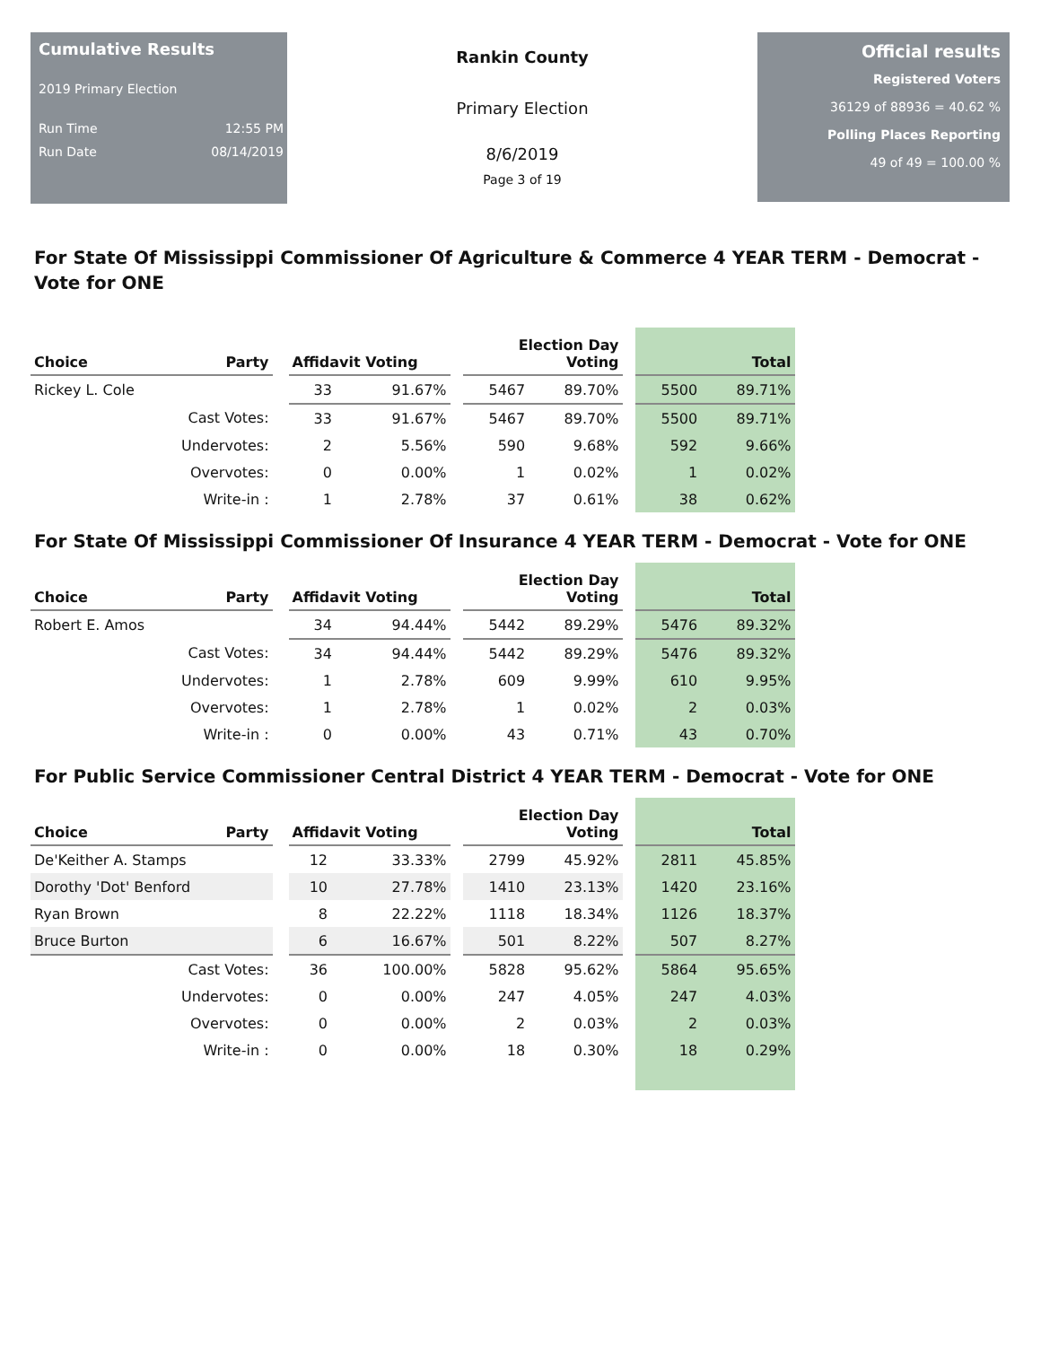Cumulative Results
2019 Primary Election
Run Time 12:55 PM
Run Date 08/14/2019
Rankin County
Primary Election
8/6/2019
Page 3 of 19
Official results
Registered Voters
36129 of 88936 = 40.62 %
Polling Places Reporting
49 of 49 = 100.00 %
For State Of Mississippi Commissioner Of Agriculture & Commerce 4 YEAR TERM - Democrat - Vote for ONE
| Choice | Party | | Affidavit Voting | | | Election Day Voting | | | Total | |
| --- | --- | --- | --- | --- | --- | --- | --- | --- | --- | --- |
| Rickey L. Cole | | | 33 | 91.67% | | 5467 | 89.70% | | 5500 | 89.71% |
| | Cast Votes: | | 33 | 91.67% | | 5467 | 89.70% | | 5500 | 89.71% |
| | Undervotes: | | 2 | 5.56% | | 590 | 9.68% | | 592 | 9.66% |
| | Overvotes: | | 0 | 0.00% | | 1 | 0.02% | | 1 | 0.02% |
| | Write-in : | | 1 | 2.78% | | 37 | 0.61% | | 38 | 0.62% |
For State Of Mississippi Commissioner Of Insurance 4 YEAR TERM - Democrat - Vote for ONE
| Choice | Party | | Affidavit Voting | | | Election Day Voting | | | Total | |
| --- | --- | --- | --- | --- | --- | --- | --- | --- | --- | --- |
| Robert E. Amos | | | 34 | 94.44% | | 5442 | 89.29% | | 5476 | 89.32% |
| | Cast Votes: | | 34 | 94.44% | | 5442 | 89.29% | | 5476 | 89.32% |
| | Undervotes: | | 1 | 2.78% | | 609 | 9.99% | | 610 | 9.95% |
| | Overvotes: | | 1 | 2.78% | | 1 | 0.02% | | 2 | 0.03% |
| | Write-in : | | 0 | 0.00% | | 43 | 0.71% | | 43 | 0.70% |
For Public Service Commissioner Central District 4 YEAR TERM - Democrat - Vote for ONE
| Choice | Party | | Affidavit Voting | | | Election Day Voting | | | Total | |
| --- | --- | --- | --- | --- | --- | --- | --- | --- | --- | --- |
| De'Keither A. Stamps | | | 12 | 33.33% | | 2799 | 45.92% | | 2811 | 45.85% |
| Dorothy 'Dot' Benford | | | 10 | 27.78% | | 1410 | 23.13% | | 1420 | 23.16% |
| Ryan Brown | | | 8 | 22.22% | | 1118 | 18.34% | | 1126 | 18.37% |
| Bruce Burton | | | 6 | 16.67% | | 501 | 8.22% | | 507 | 8.27% |
| | Cast Votes: | | 36 | 100.00% | | 5828 | 95.62% | | 5864 | 95.65% |
| | Undervotes: | | 0 | 0.00% | | 247 | 4.05% | | 247 | 4.03% |
| | Overvotes: | | 0 | 0.00% | | 2 | 0.03% | | 2 | 0.03% |
| | Write-in : | | 0 | 0.00% | | 18 | 0.30% | | 18 | 0.29% |